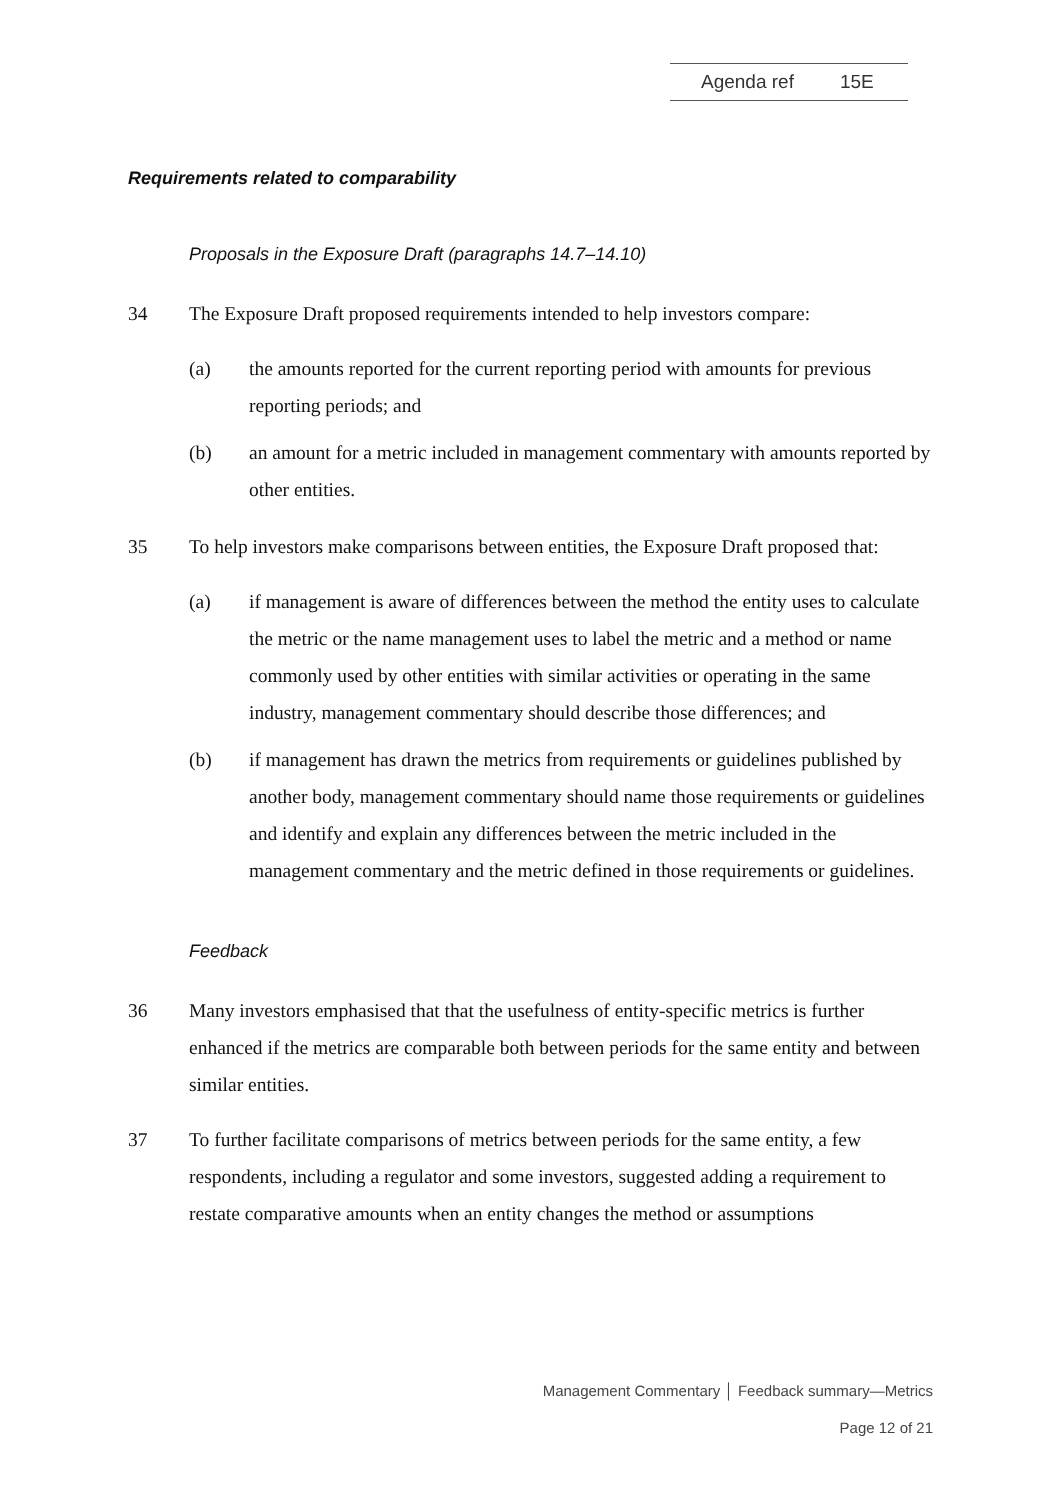Agenda ref 15E
Requirements related to comparability
Proposals in the Exposure Draft (paragraphs 14.7–14.10)
34 The Exposure Draft proposed requirements intended to help investors compare:
(a) the amounts reported for the current reporting period with amounts for previous reporting periods; and
(b) an amount for a metric included in management commentary with amounts reported by other entities.
35 To help investors make comparisons between entities, the Exposure Draft proposed that:
(a) if management is aware of differences between the method the entity uses to calculate the metric or the name management uses to label the metric and a method or name commonly used by other entities with similar activities or operating in the same industry, management commentary should describe those differences; and
(b) if management has drawn the metrics from requirements or guidelines published by another body, management commentary should name those requirements or guidelines and identify and explain any differences between the metric included in the management commentary and the metric defined in those requirements or guidelines.
Feedback
36 Many investors emphasised that that the usefulness of entity-specific metrics is further enhanced if the metrics are comparable both between periods for the same entity and between similar entities.
37 To further facilitate comparisons of metrics between periods for the same entity, a few respondents, including a regulator and some investors, suggested adding a requirement to restate comparative amounts when an entity changes the method or assumptions
Management Commentary │ Feedback summary—Metrics
Page 12 of 21